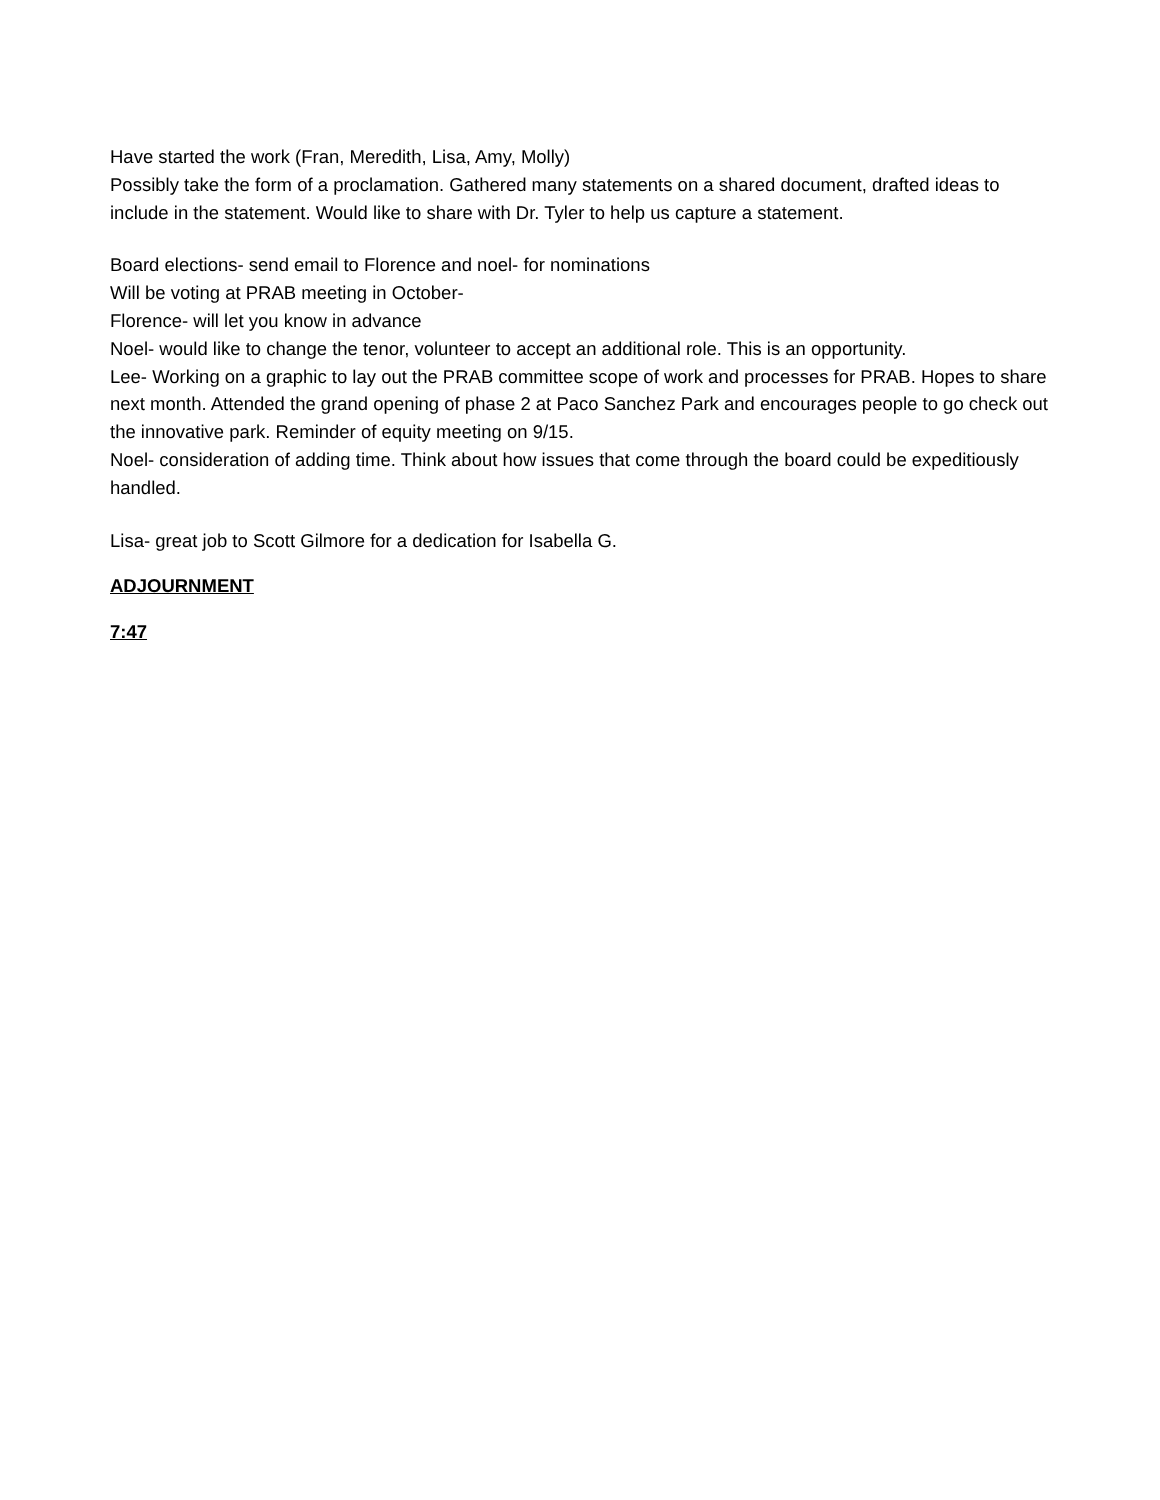Have started the work (Fran, Meredith, Lisa, Amy, Molly)
Possibly take the form of a proclamation. Gathered many statements on a shared document, drafted ideas to include in the statement. Would like to share with Dr. Tyler to help us capture a statement.
Board elections- send email to Florence and noel- for nominations
Will be voting at PRAB meeting in October-
Florence- will let you know in advance
Noel- would like to change the tenor, volunteer to accept an additional role. This is an opportunity.
Lee- Working on a graphic to lay out the PRAB committee scope of work and processes for PRAB. Hopes to share next month. Attended the grand opening of phase 2 at Paco Sanchez Park and encourages people to go check out the innovative park. Reminder of equity meeting on 9/15.
Noel- consideration of adding time. Think about how issues that come through the board could be expeditiously handled.
Lisa- great job to Scott Gilmore for a dedication for Isabella G.
ADJOURNMENT
7:47